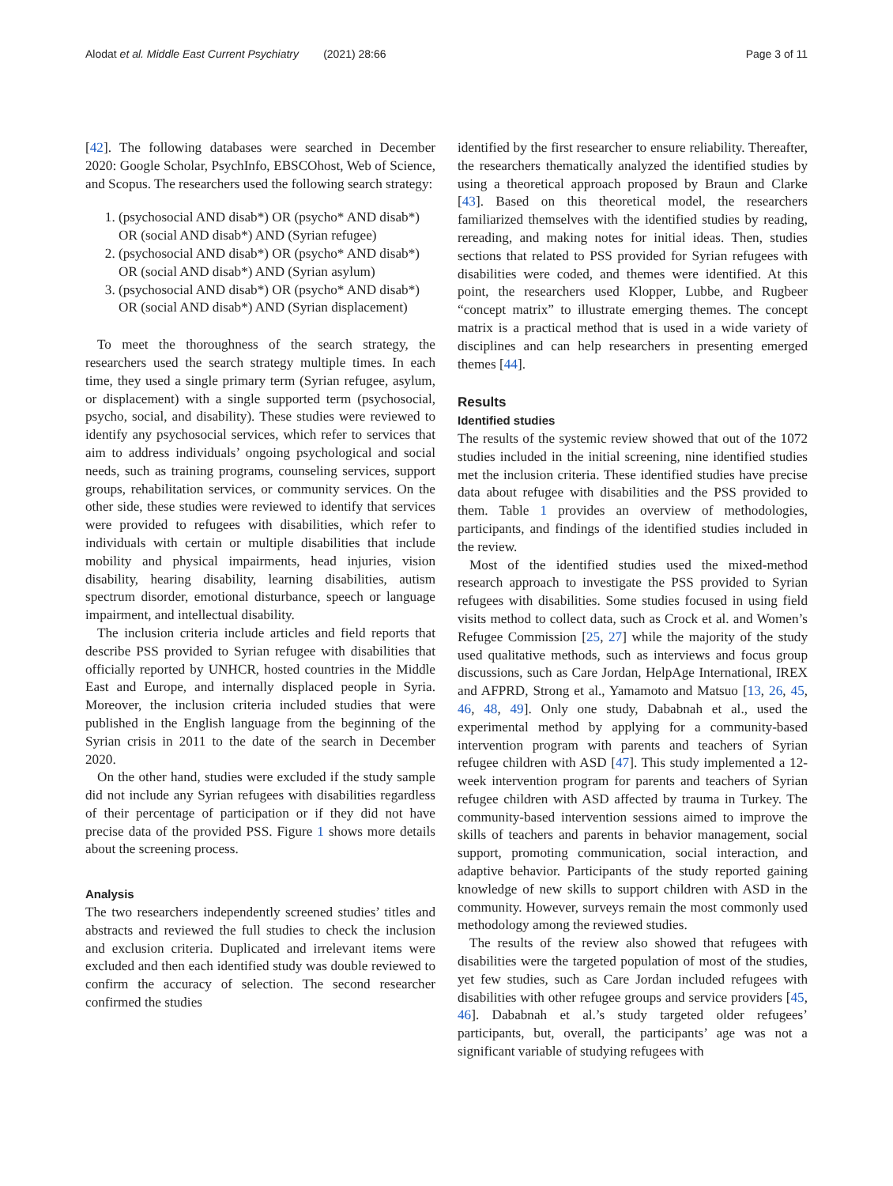Alodat et al. Middle East Current Psychiatry (2021) 28:66 Page 3 of 11
[42]. The following databases were searched in December 2020: Google Scholar, PsychInfo, EBSCOhost, Web of Science, and Scopus. The researchers used the following search strategy:
1. (psychosocial AND disab*) OR (psycho* AND disab*) OR (social AND disab*) AND (Syrian refugee)
2. (psychosocial AND disab*) OR (psycho* AND disab*) OR (social AND disab*) AND (Syrian asylum)
3. (psychosocial AND disab*) OR (psycho* AND disab*) OR (social AND disab*) AND (Syrian displacement)
To meet the thoroughness of the search strategy, the researchers used the search strategy multiple times. In each time, they used a single primary term (Syrian refugee, asylum, or displacement) with a single supported term (psychosocial, psycho, social, and disability). These studies were reviewed to identify any psychosocial services, which refer to services that aim to address individuals’ ongoing psychological and social needs, such as training programs, counseling services, support groups, rehabilitation services, or community services. On the other side, these studies were reviewed to identify that services were provided to refugees with disabilities, which refer to individuals with certain or multiple disabilities that include mobility and physical impairments, head injuries, vision disability, hearing disability, learning disabilities, autism spectrum disorder, emotional disturbance, speech or language impairment, and intellectual disability.
The inclusion criteria include articles and field reports that describe PSS provided to Syrian refugee with disabilities that officially reported by UNHCR, hosted countries in the Middle East and Europe, and internally displaced people in Syria. Moreover, the inclusion criteria included studies that were published in the English language from the beginning of the Syrian crisis in 2011 to the date of the search in December 2020.
On the other hand, studies were excluded if the study sample did not include any Syrian refugees with disabilities regardless of their percentage of participation or if they did not have precise data of the provided PSS. Figure 1 shows more details about the screening process.
Analysis
The two researchers independently screened studies’ titles and abstracts and reviewed the full studies to check the inclusion and exclusion criteria. Duplicated and irrelevant items were excluded and then each identified study was double reviewed to confirm the accuracy of selection. The second researcher confirmed the studies
identified by the first researcher to ensure reliability. Thereafter, the researchers thematically analyzed the identified studies by using a theoretical approach proposed by Braun and Clarke [43]. Based on this theoretical model, the researchers familiarized themselves with the identified studies by reading, rereading, and making notes for initial ideas. Then, studies sections that related to PSS provided for Syrian refugees with disabilities were coded, and themes were identified. At this point, the researchers used Klopper, Lubbe, and Rugbeer “concept matrix” to illustrate emerging themes. The concept matrix is a practical method that is used in a wide variety of disciplines and can help researchers in presenting emerged themes [44].
Results
Identified studies
The results of the systemic review showed that out of the 1072 studies included in the initial screening, nine identified studies met the inclusion criteria. These identified studies have precise data about refugee with disabilities and the PSS provided to them. Table 1 provides an overview of methodologies, participants, and findings of the identified studies included in the review.
Most of the identified studies used the mixed-method research approach to investigate the PSS provided to Syrian refugees with disabilities. Some studies focused in using field visits method to collect data, such as Crock et al. and Women’s Refugee Commission [25, 27] while the majority of the study used qualitative methods, such as interviews and focus group discussions, such as Care Jordan, HelpAge International, IREX and AFPRD, Strong et al., Yamamoto and Matsuo [13, 26, 45, 46, 48, 49]. Only one study, Dababnah et al., used the experimental method by applying for a community-based intervention program with parents and teachers of Syrian refugee children with ASD [47]. This study implemented a 12-week intervention program for parents and teachers of Syrian refugee children with ASD affected by trauma in Turkey. The community-based intervention sessions aimed to improve the skills of teachers and parents in behavior management, social support, promoting communication, social interaction, and adaptive behavior. Participants of the study reported gaining knowledge of new skills to support children with ASD in the community. However, surveys remain the most commonly used methodology among the reviewed studies.
The results of the review also showed that refugees with disabilities were the targeted population of most of the studies, yet few studies, such as Care Jordan included refugees with disabilities with other refugee groups and service providers [45, 46]. Dababnah et al.’s study targeted older refugees’ participants, but, overall, the participants’ age was not a significant variable of studying refugees with